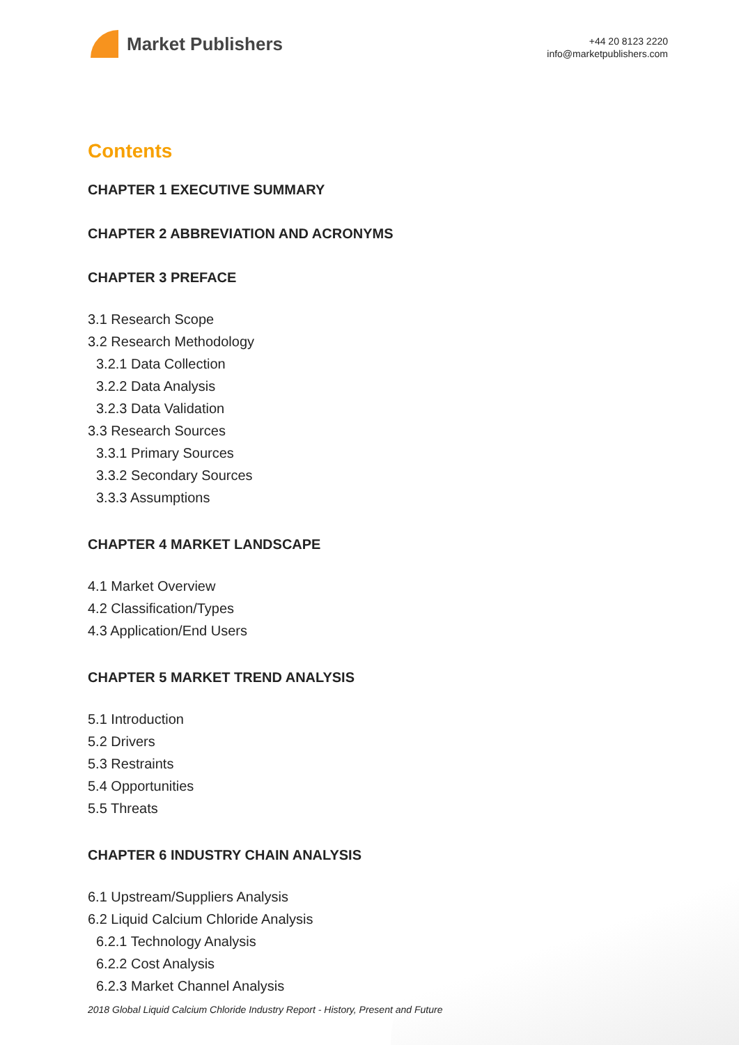Market Publishers
+44 20 8123 2220
info@marketpublishers.com
Contents
CHAPTER 1 EXECUTIVE SUMMARY
CHAPTER 2 ABBREVIATION AND ACRONYMS
CHAPTER 3 PREFACE
3.1 Research Scope
3.2 Research Methodology
3.2.1 Data Collection
3.2.2 Data Analysis
3.2.3 Data Validation
3.3 Research Sources
3.3.1 Primary Sources
3.3.2 Secondary Sources
3.3.3 Assumptions
CHAPTER 4 MARKET LANDSCAPE
4.1 Market Overview
4.2 Classification/Types
4.3 Application/End Users
CHAPTER 5 MARKET TREND ANALYSIS
5.1 Introduction
5.2 Drivers
5.3 Restraints
5.4 Opportunities
5.5 Threats
CHAPTER 6 INDUSTRY CHAIN ANALYSIS
6.1 Upstream/Suppliers Analysis
6.2 Liquid Calcium Chloride Analysis
6.2.1 Technology Analysis
6.2.2 Cost Analysis
6.2.3 Market Channel Analysis
2018 Global Liquid Calcium Chloride Industry Report - History, Present and Future